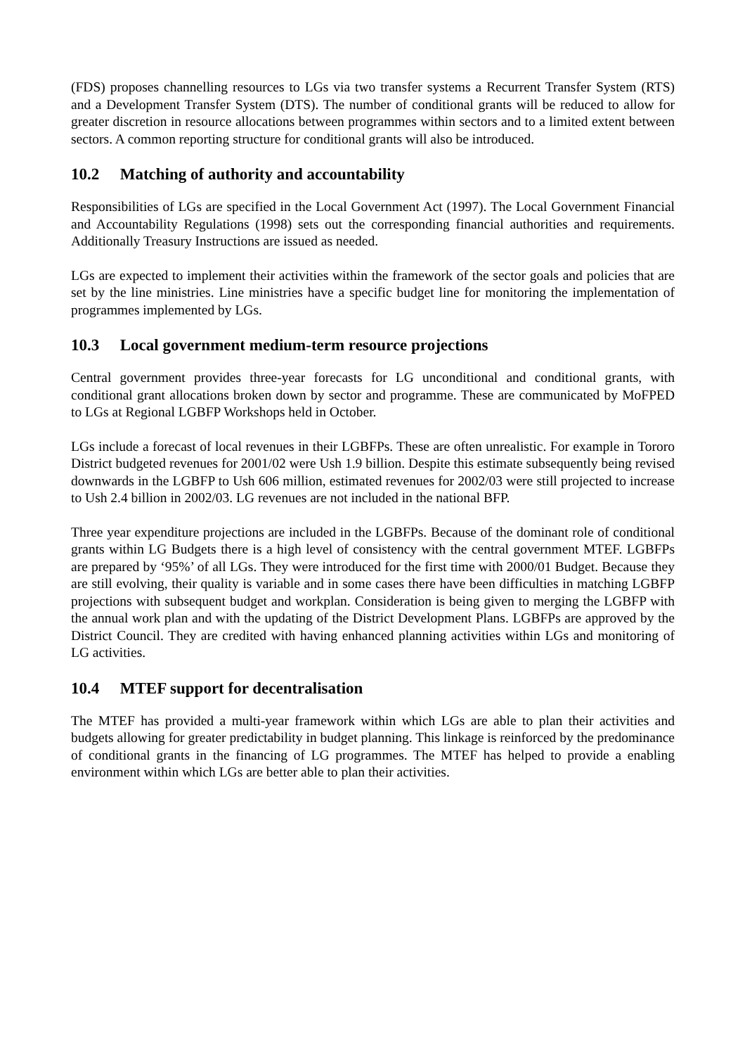(FDS) proposes channelling resources to LGs via two transfer systems a Recurrent Transfer System (RTS) and a Development Transfer System (DTS). The number of conditional grants will be reduced to allow for greater discretion in resource allocations between programmes within sectors and to a limited extent between sectors. A common reporting structure for conditional grants will also be introduced.
10.2 Matching of authority and accountability
Responsibilities of LGs are specified in the Local Government Act (1997). The Local Government Financial and Accountability Regulations (1998) sets out the corresponding financial authorities and requirements. Additionally Treasury Instructions are issued as needed.
LGs are expected to implement their activities within the framework of the sector goals and policies that are set by the line ministries. Line ministries have a specific budget line for monitoring the implementation of programmes implemented by LGs.
10.3 Local government medium-term resource projections
Central government provides three-year forecasts for LG unconditional and conditional grants, with conditional grant allocations broken down by sector and programme. These are communicated by MoFPED to LGs at Regional LGBFP Workshops held in October.
LGs include a forecast of local revenues in their LGBFPs. These are often unrealistic. For example in Tororo District budgeted revenues for 2001/02 were Ush 1.9 billion. Despite this estimate subsequently being revised downwards in the LGBFP to Ush 606 million, estimated revenues for 2002/03 were still projected to increase to Ush 2.4 billion in 2002/03. LG revenues are not included in the national BFP.
Three year expenditure projections are included in the LGBFPs. Because of the dominant role of conditional grants within LG Budgets there is a high level of consistency with the central government MTEF. LGBFPs are prepared by ‘95%’ of all LGs. They were introduced for the first time with 2000/01 Budget. Because they are still evolving, their quality is variable and in some cases there have been difficulties in matching LGBFP projections with subsequent budget and workplan. Consideration is being given to merging the LGBFP with the annual work plan and with the updating of the District Development Plans. LGBFPs are approved by the District Council. They are credited with having enhanced planning activities within LGs and monitoring of LG activities.
10.4 MTEF support for decentralisation
The MTEF has provided a multi-year framework within which LGs are able to plan their activities and budgets allowing for greater predictability in budget planning. This linkage is reinforced by the predominance of conditional grants in the financing of LG programmes. The MTEF has helped to provide a enabling environment within which LGs are better able to plan their activities.